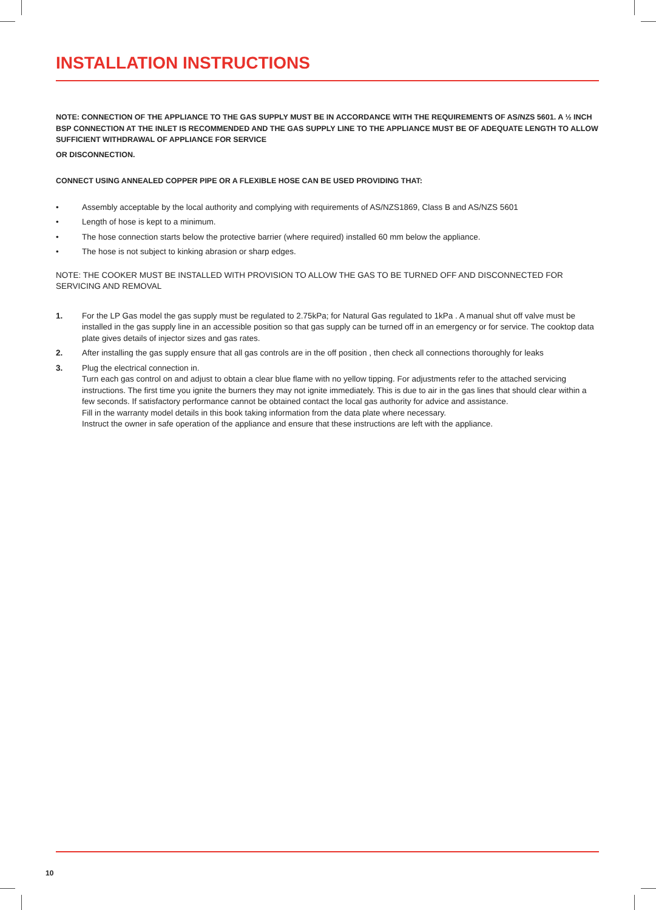INSTALLATION INSTRUCTIONS
NOTE: CONNECTION OF THE APPLIANCE TO THE GAS SUPPLY MUST BE IN ACCORDANCE WITH THE REQUIREMENTS OF AS/NZS 5601. A ½ INCH BSP CONNECTION AT THE INLET IS RECOMMENDED AND THE GAS SUPPLY LINE TO THE APPLIANCE MUST BE OF ADEQUATE LENGTH TO ALLOW SUFFICIENT WITHDRAWAL OF APPLIANCE FOR SERVICE
OR DISCONNECTION.
CONNECT USING ANNEALED COPPER PIPE OR A FLEXIBLE HOSE CAN BE USED PROVIDING THAT:
• Assembly acceptable by the local authority and complying with requirements of AS/NZS1869, Class B and AS/NZS 5601
• Length of hose is kept to a minimum.
• The hose connection starts below the protective barrier (where required) installed 60 mm below the appliance.
• The hose is not subject to kinking abrasion or sharp edges.
NOTE: THE COOKER MUST BE INSTALLED WITH PROVISION TO ALLOW THE GAS TO BE TURNED OFF AND DISCONNECTED FOR SERVICING AND REMOVAL
1. For the LP Gas model the gas supply must be regulated to 2.75kPa; for Natural Gas regulated to 1kPa . A manual shut off valve must be installed in the gas supply line in an accessible position so that gas supply can be turned off in an emergency or for service. The cooktop data plate gives details of injector sizes and gas rates.
2. After installing the gas supply ensure that all gas controls are in the off position , then check all connections thoroughly for leaks
3. Plug the electrical connection in.
Turn each gas control on and adjust to obtain a clear blue flame with no yellow tipping. For adjustments refer to the attached servicing instructions. The first time you ignite the burners they may not ignite immediately. This is due to air in the gas lines that should clear within a few seconds. If satisfactory performance cannot be obtained contact the local gas authority for advice and assistance.
Fill in the warranty model details in this book taking information from the data plate where necessary.
Instruct the owner in safe operation of the appliance and ensure that these instructions are left with the appliance.
10